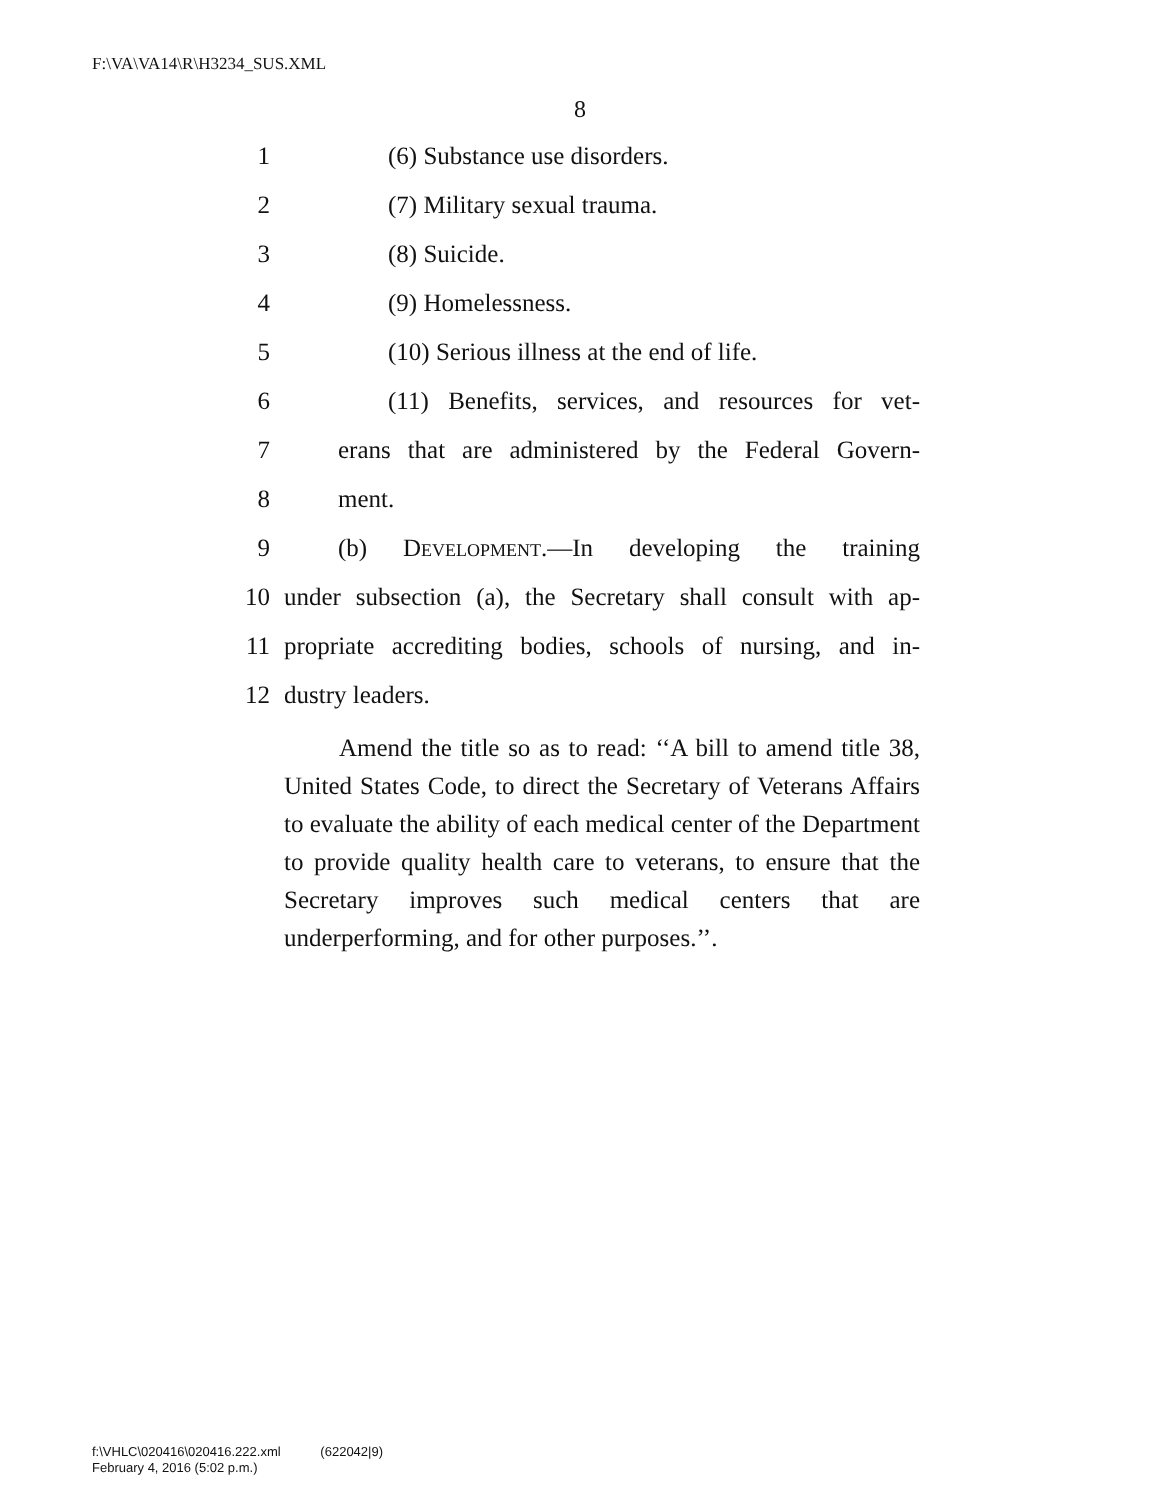F:\VA\VA14\R\H3234_SUS.XML
8
1 (6) Substance use disorders.
2 (7) Military sexual trauma.
3 (8) Suicide.
4 (9) Homelessness.
5 (10) Serious illness at the end of life.
6 (11) Benefits, services, and resources for vet-
7 erans that are administered by the Federal Govern-
8 ment.
9 (b) Development.—In developing the training
10 under subsection (a), the Secretary shall consult with ap-
11 propriate accrediting bodies, schools of nursing, and in-
12 dustry leaders.
Amend the title so as to read: ‘‘A bill to amend title 38, United States Code, to direct the Secretary of Veterans Affairs to evaluate the ability of each medical center of the Department to provide quality health care to veterans, to ensure that the Secretary improves such medical centers that are underperforming, and for other purposes.’’.
f:\VHLC\020416\020416.222.xml (622042|9)
February 4, 2016 (5:02 p.m.)